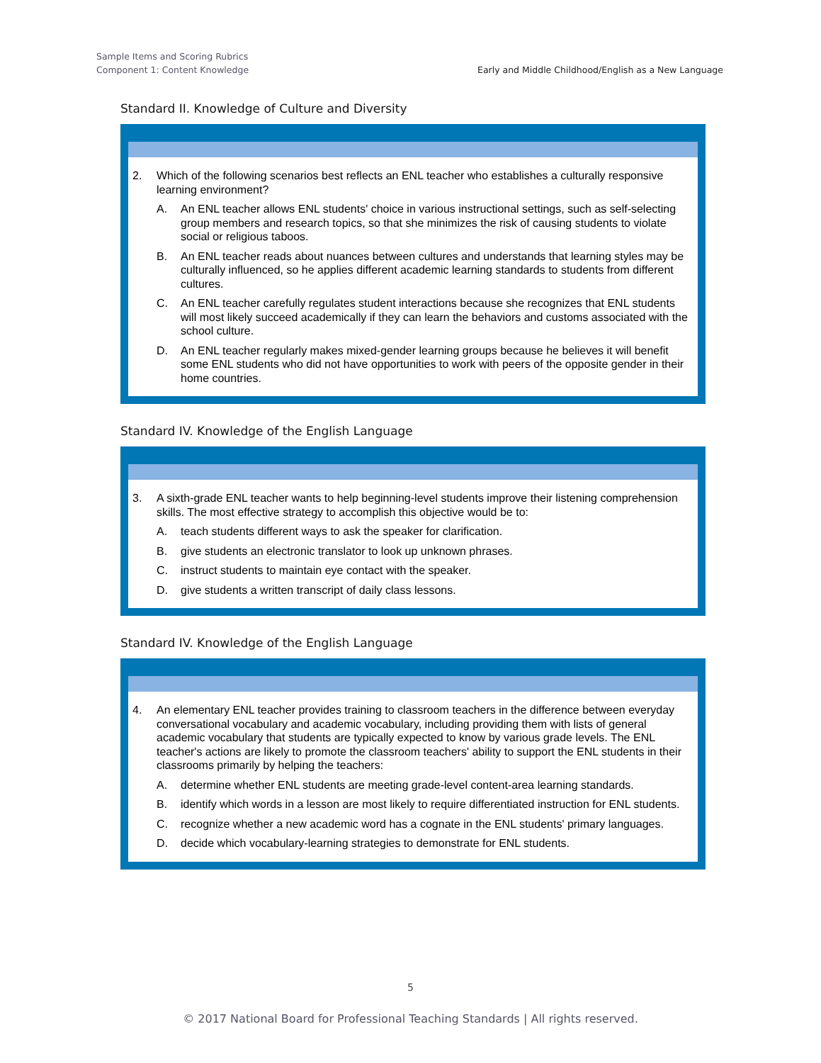Sample Items and Scoring Rubrics
Component 1: Content Knowledge
Early and Middle Childhood/English as a New Language
Standard II. Knowledge of Culture and Diversity
2. Which of the following scenarios best reflects an ENL teacher who establishes a culturally responsive learning environment?
A. An ENL teacher allows ENL students' choice in various instructional settings, such as self-selecting group members and research topics, so that she minimizes the risk of causing students to violate social or religious taboos.
B. An ENL teacher reads about nuances between cultures and understands that learning styles may be culturally influenced, so he applies different academic learning standards to students from different cultures.
C. An ENL teacher carefully regulates student interactions because she recognizes that ENL students will most likely succeed academically if they can learn the behaviors and customs associated with the school culture.
D. An ENL teacher regularly makes mixed-gender learning groups because he believes it will benefit some ENL students who did not have opportunities to work with peers of the opposite gender in their home countries.
Standard IV. Knowledge of the English Language
3. A sixth-grade ENL teacher wants to help beginning-level students improve their listening comprehension skills. The most effective strategy to accomplish this objective would be to:
A. teach students different ways to ask the speaker for clarification.
B. give students an electronic translator to look up unknown phrases.
C. instruct students to maintain eye contact with the speaker.
D. give students a written transcript of daily class lessons.
Standard IV. Knowledge of the English Language
4. An elementary ENL teacher provides training to classroom teachers in the difference between everyday conversational vocabulary and academic vocabulary, including providing them with lists of general academic vocabulary that students are typically expected to know by various grade levels. The ENL teacher's actions are likely to promote the classroom teachers' ability to support the ENL students in their classrooms primarily by helping the teachers:
A. determine whether ENL students are meeting grade-level content-area learning standards.
B. identify which words in a lesson are most likely to require differentiated instruction for ENL students.
C. recognize whether a new academic word has a cognate in the ENL students' primary languages.
D. decide which vocabulary-learning strategies to demonstrate for ENL students.
5
© 2017 National Board for Professional Teaching Standards | All rights reserved.